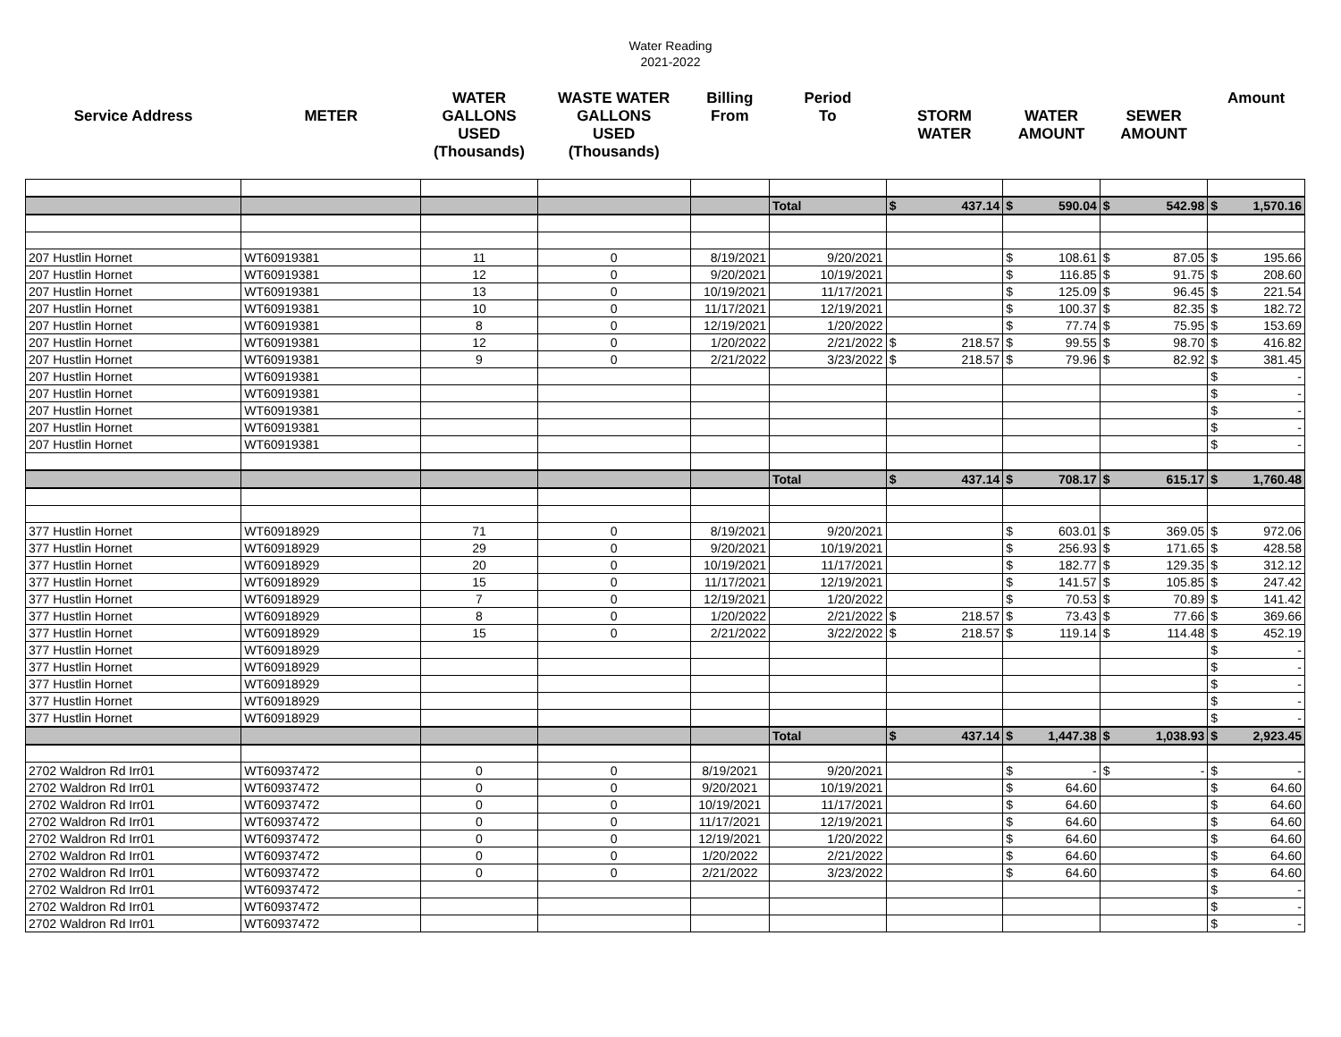Water Reading
2021-2022
| Service Address | METER | WATER GALLONS USED (Thousands) | WASTE WATER GALLONS USED (Thousands) | Billing From | Period To | STORM WATER | WATER AMOUNT | SEWER AMOUNT | Amount |
| --- | --- | --- | --- | --- | --- | --- | --- | --- | --- |
| | | | | | Total | $ 437.14 | $ 590.04 | $ 542.98 | $ 1,570.16 |
| 207 Hustlin Hornet | WT60919381 | 11 | 0 | 8/19/2021 | 9/20/2021 | | $ 108.61 | $ 87.05 | $ 195.66 |
| 207 Hustlin Hornet | WT60919381 | 12 | 0 | 9/20/2021 | 10/19/2021 | | $ 116.85 | $ 91.75 | $ 208.60 |
| 207 Hustlin Hornet | WT60919381 | 13 | 0 | 10/19/2021 | 11/17/2021 | | $ 125.09 | $ 96.45 | $ 221.54 |
| 207 Hustlin Hornet | WT60919381 | 10 | 0 | 11/17/2021 | 12/19/2021 | | $ 100.37 | $ 82.35 | $ 182.72 |
| 207 Hustlin Hornet | WT60919381 | 8 | 0 | 12/19/2021 | 1/20/2022 | | $ 77.74 | $ 75.95 | $ 153.69 |
| 207 Hustlin Hornet | WT60919381 | 12 | 0 | 1/20/2022 | 2/21/2022 | $ 218.57 | $ 99.55 | $ 98.70 | $ 416.82 |
| 207 Hustlin Hornet | WT60919381 | 9 | 0 | 2/21/2022 | 3/23/2022 | $ 218.57 | $ 79.96 | $ 82.92 | $ 381.45 |
| 207 Hustlin Hornet | WT60919381 | | | | | | | | $ - |
| 207 Hustlin Hornet | WT60919381 | | | | | | | | $ - |
| 207 Hustlin Hornet | WT60919381 | | | | | | | | $ - |
| 207 Hustlin Hornet | WT60919381 | | | | | | | | $ - |
| 207 Hustlin Hornet | WT60919381 | | | | | | | | $ - |
| | | | | | Total | $ 437.14 | $ 708.17 | $ 615.17 | $ 1,760.48 |
| 377 Hustlin Hornet | WT60918929 | 71 | 0 | 8/19/2021 | 9/20/2021 | | $ 603.01 | $ 369.05 | $ 972.06 |
| 377 Hustlin Hornet | WT60918929 | 29 | 0 | 9/20/2021 | 10/19/2021 | | $ 256.93 | $ 171.65 | $ 428.58 |
| 377 Hustlin Hornet | WT60918929 | 20 | 0 | 10/19/2021 | 11/17/2021 | | $ 182.77 | $ 129.35 | $ 312.12 |
| 377 Hustlin Hornet | WT60918929 | 15 | 0 | 11/17/2021 | 12/19/2021 | | $ 141.57 | $ 105.85 | $ 247.42 |
| 377 Hustlin Hornet | WT60918929 | 7 | 0 | 12/19/2021 | 1/20/2022 | | $ 70.53 | $ 70.89 | $ 141.42 |
| 377 Hustlin Hornet | WT60918929 | 8 | 0 | 1/20/2022 | 2/21/2022 | $ 218.57 | $ 73.43 | $ 77.66 | $ 369.66 |
| 377 Hustlin Hornet | WT60918929 | 15 | 0 | 2/21/2022 | 3/22/2022 | $ 218.57 | $ 119.14 | $ 114.48 | $ 452.19 |
| 377 Hustlin Hornet | WT60918929 | | | | | | | | $ - |
| 377 Hustlin Hornet | WT60918929 | | | | | | | | $ - |
| 377 Hustlin Hornet | WT60918929 | | | | | | | | $ - |
| 377 Hustlin Hornet | WT60918929 | | | | | | | | $ - |
| 377 Hustlin Hornet | WT60918929 | | | | | | | | $ - |
| | | | | | Total | $ 437.14 | $ 1,447.38 | $ 1,038.93 | $ 2,923.45 |
| 2702 Waldron Rd Irr01 | WT60937472 | 0 | 0 | 8/19/2021 | 9/20/2021 | | $ - | $ - | $ - |
| 2702 Waldron Rd Irr01 | WT60937472 | 0 | 0 | 9/20/2021 | 10/19/2021 | | $ 64.60 | | $ 64.60 |
| 2702 Waldron Rd Irr01 | WT60937472 | 0 | 0 | 10/19/2021 | 11/17/2021 | | $ 64.60 | | $ 64.60 |
| 2702 Waldron Rd Irr01 | WT60937472 | 0 | 0 | 11/17/2021 | 12/19/2021 | | $ 64.60 | | $ 64.60 |
| 2702 Waldron Rd Irr01 | WT60937472 | 0 | 0 | 12/19/2021 | 1/20/2022 | | $ 64.60 | | $ 64.60 |
| 2702 Waldron Rd Irr01 | WT60937472 | 0 | 0 | 1/20/2022 | 2/21/2022 | | $ 64.60 | | $ 64.60 |
| 2702 Waldron Rd Irr01 | WT60937472 | 0 | 0 | 2/21/2022 | 3/23/2022 | | $ 64.60 | | $ 64.60 |
| 2702 Waldron Rd Irr01 | WT60937472 | | | | | | | | $ - |
| 2702 Waldron Rd Irr01 | WT60937472 | | | | | | | | $ - |
| 2702 Waldron Rd Irr01 | WT60937472 | | | | | | | | $ - |